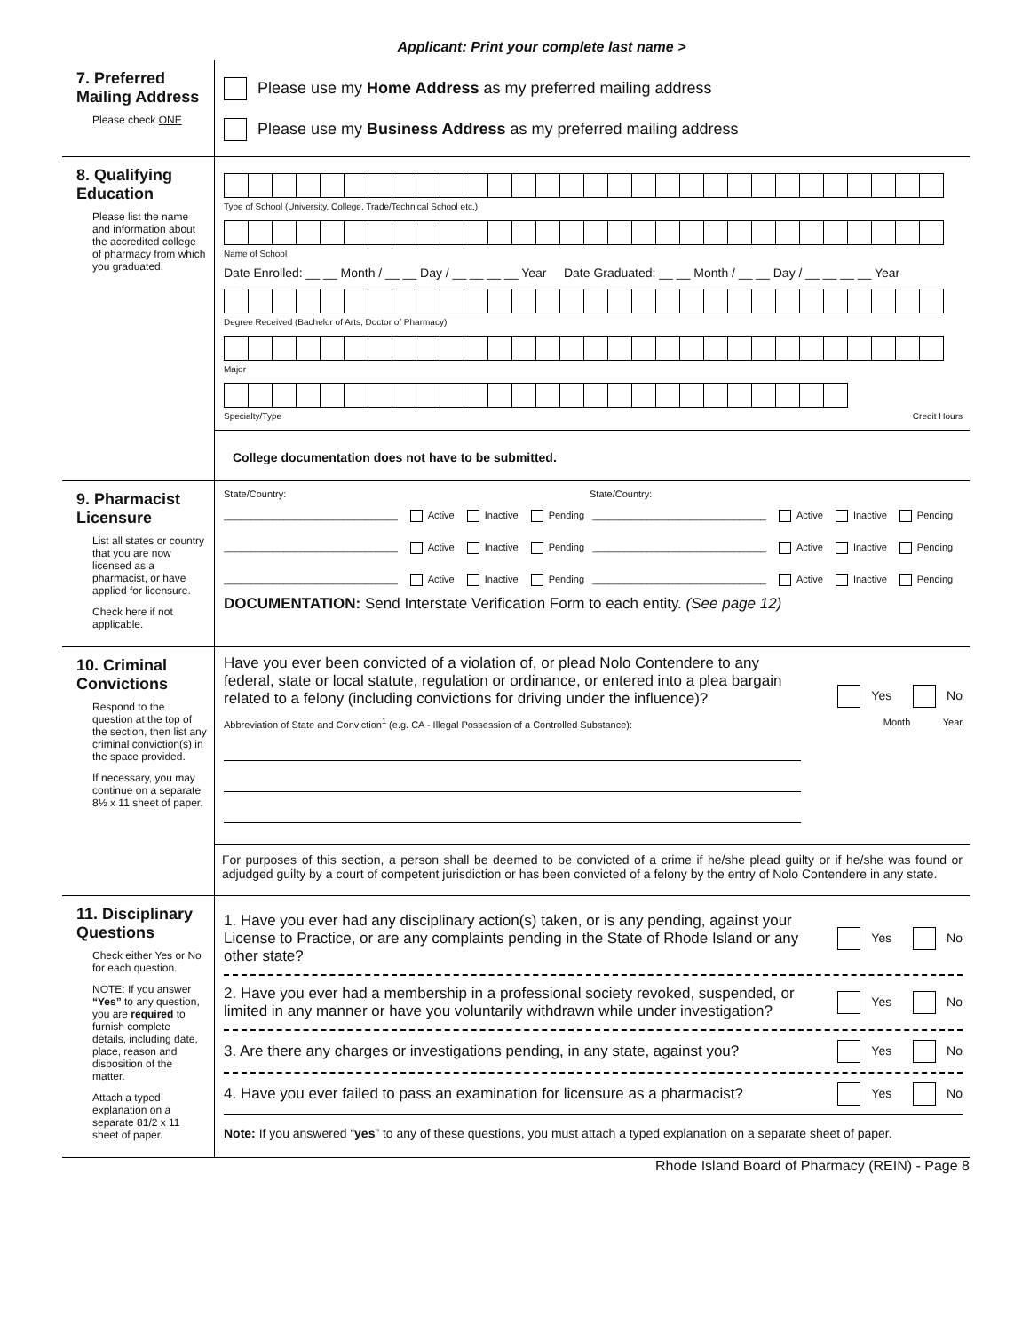Applicant: Print your complete last name >
7. Preferred Mailing Address
Please check ONE
Please use my Home Address as my preferred mailing address
Please use my Business Address as my preferred mailing address
8. Qualifying Education
Please list the name and information about the accredited college of pharmacy from which you graduated.
Type of School (University, College, Trade/Technical School etc.)
Name of School
Date Enrolled: __ __ Month / __ __ Day / __ __ __ __ Year Date Graduated: __ __ Month / __ __ Day / __ __ __ __ Year
Degree Received (Bachelor of Arts, Doctor of Pharmacy)
Major
Specialty/Type Credit Hours
College documentation does not have to be submitted.
9. Pharmacist Licensure
List all states or country that you are now licensed as a pharmacist, or have applied for licensure.
Check here if not applicable.
State/Country: State/Country:
________________________________ Active Inactive Pending ________________________________ Active Inactive Pending
________________________________ Active Inactive Pending ________________________________ Active Inactive Pending
________________________________ Active Inactive Pending ________________________________ Active Inactive Pending
DOCUMENTATION: Send Interstate Verification Form to each entity. (See page 12)
10. Criminal Convictions
Respond to the question at the top of the section, then list any criminal conviction(s) in the space provided.
If necessary, you may continue on a separate 8½ x 11 sheet of paper.
Have you ever been convicted of a violation of, or plead Nolo Contendere to any federal, state or local statute, regulation or ordinance, or entered into a plea bargain related to a felony (including convictions for driving under the influence)? Yes No
Abbreviation of State and Conviction<sup>1</sup> (e.g. CA - Illegal Possession of a Controlled Substance): Month Year
For purposes of this section, a person shall be deemed to be convicted of a crime if he/she plead guilty or if he/she was found or adjudged guilty by a court of competent jurisdiction or has been convicted of a felony by the entry of Nolo Contendere in any state.
11. Disciplinary Questions
Check either Yes or No for each question.
NOTE: If you answer “Yes” to any question, you are required to furnish complete details, including date, place, reason and disposition of the matter.
Attach a typed explanation on a separate 81/2 x 11 sheet of paper.
1. Have you ever had any disciplinary action(s) taken, or is any pending, against your License to Practice, or are any complaints pending in the State of Rhode Island or any other state? Yes No
2. Have you ever had a membership in a professional society revoked, suspended, or limited in any manner or have you voluntarily withdrawn while under investigation? Yes No
3. Are there any charges or investigations pending, in any state, against you? Yes No
4. Have you ever failed to pass an examination for licensure as a pharmacist? Yes No
Note: If you answered “yes” to any of these questions, you must attach a typed explanation on a separate sheet of paper.
Rhode Island Board of Pharmacy (REIN) - Page 8